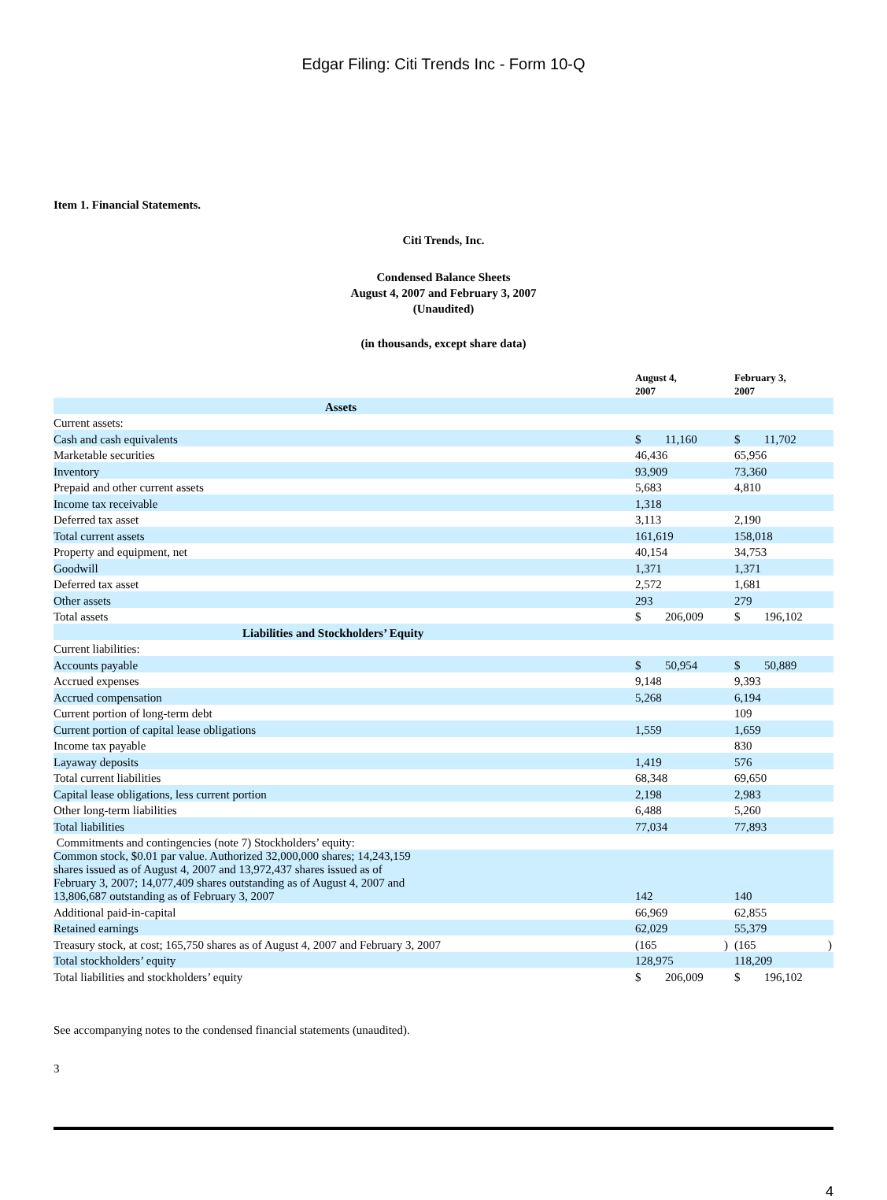Edgar Filing: Citi Trends Inc - Form 10-Q
Item 1. Financial Statements.
Citi Trends, Inc.
Condensed Balance Sheets
August 4, 2007 and February 3, 2007
(Unaudited)
(in thousands, except share data)
| | August 4, 2007 | February 3, 2007 |
| --- | --- | --- |
| Assets | | |
| Current assets: | | |
| Cash and cash equivalents | $ 11,160 | $ 11,702 |
| Marketable securities | 46,436 | 65,956 |
| Inventory | 93,909 | 73,360 |
| Prepaid and other current assets | 5,683 | 4,810 |
| Income tax receivable | 1,318 | |
| Deferred tax asset | 3,113 | 2,190 |
| Total current assets | 161,619 | 158,018 |
| Property and equipment, net | 40,154 | 34,753 |
| Goodwill | 1,371 | 1,371 |
| Deferred tax asset | 2,572 | 1,681 |
| Other assets | 293 | 279 |
| Total assets | $ 206,009 | $ 196,102 |
| Liabilities and Stockholders’ Equity | | |
| Current liabilities: | | |
| Accounts payable | $ 50,954 | $ 50,889 |
| Accrued expenses | 9,148 | 9,393 |
| Accrued compensation | 5,268 | 6,194 |
| Current portion of long-term debt | | 109 |
| Current portion of capital lease obligations | 1,559 | 1,659 |
| Income tax payable | | 830 |
| Layaway deposits | 1,419 | 576 |
| Total current liabilities | 68,348 | 69,650 |
| Capital lease obligations, less current portion | 2,198 | 2,983 |
| Other long-term liabilities | 6,488 | 5,260 |
| Total liabilities | 77,034 | 77,893 |
| Commitments and contingencies (note 7) Stockholders’ equity: | | |
| Common stock, $0.01 par value. Authorized 32,000,000 shares; 14,243,159 shares issued as of August 4, 2007 and 13,972,437 shares issued as of February 3, 2007; 14,077,409 shares outstanding as of August 4, 2007 and 13,806,687 outstanding as of February 3, 2007 | 142 | 140 |
| Additional paid-in-capital | 66,969 | 62,855 |
| Retained earnings | 62,029 | 55,379 |
| Treasury stock, at cost; 165,750 shares as of August 4, 2007 and February 3, 2007 | (165 ) | (165 ) |
| Total stockholders’ equity | 128,975 | 118,209 |
| Total liabilities and stockholders’ equity | $ 206,009 | $ 196,102 |
See accompanying notes to the condensed financial statements (unaudited).
3
4